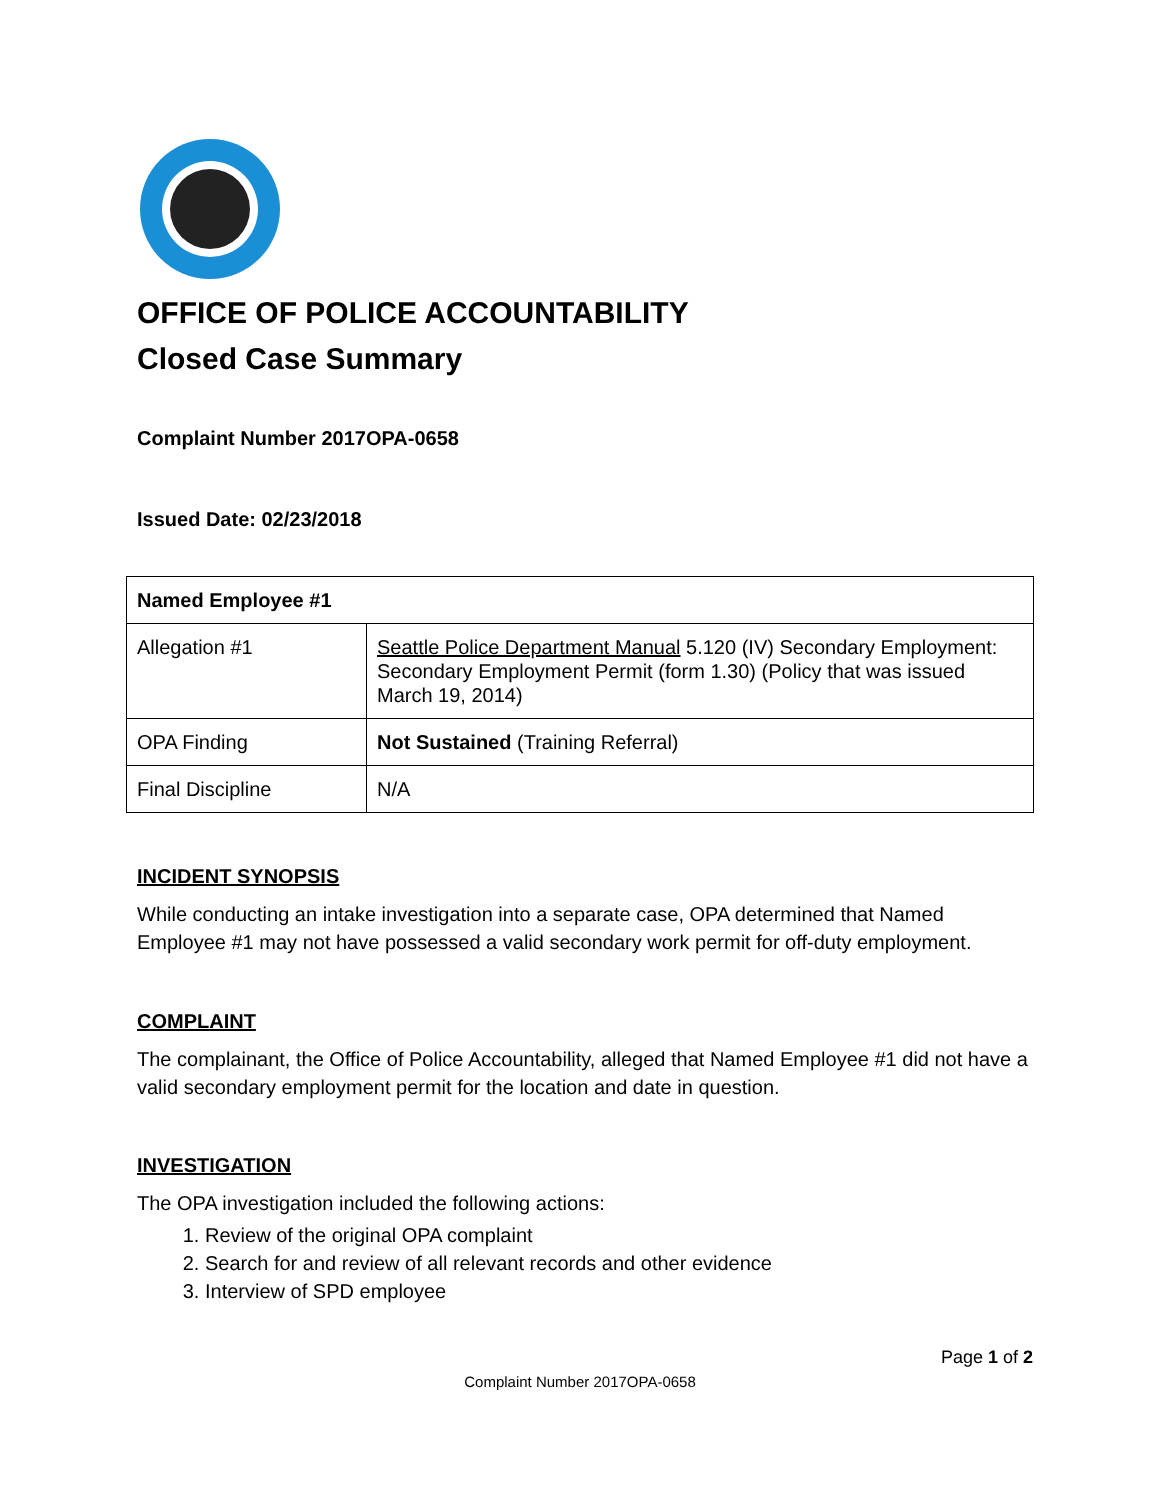OFFICE OF POLICE ACCOUNTABILITY
Closed Case Summary
Complaint Number 2017OPA-0658
Issued Date: 02/23/2018
| Named Employee #1 | |
| Allegation #1 | Seattle Police Department Manual 5.120 (IV) Secondary Employment: Secondary Employment Permit (form 1.30) (Policy that was issued March 19, 2014) |
| OPA Finding | Not Sustained (Training Referral) |
| Final Discipline | N/A |
INCIDENT SYNOPSIS
While conducting an intake investigation into a separate case, OPA determined that Named Employee #1 may not have possessed a valid secondary work permit for off-duty employment.
COMPLAINT
The complainant, the Office of Police Accountability, alleged that Named Employee #1 did not have a valid secondary employment permit for the location and date in question.
INVESTIGATION
The OPA investigation included the following actions:
1. Review of the original OPA complaint
2. Search for and review of all relevant records and other evidence
3. Interview of SPD employee
Page 1 of 2
Complaint Number 2017OPA-0658